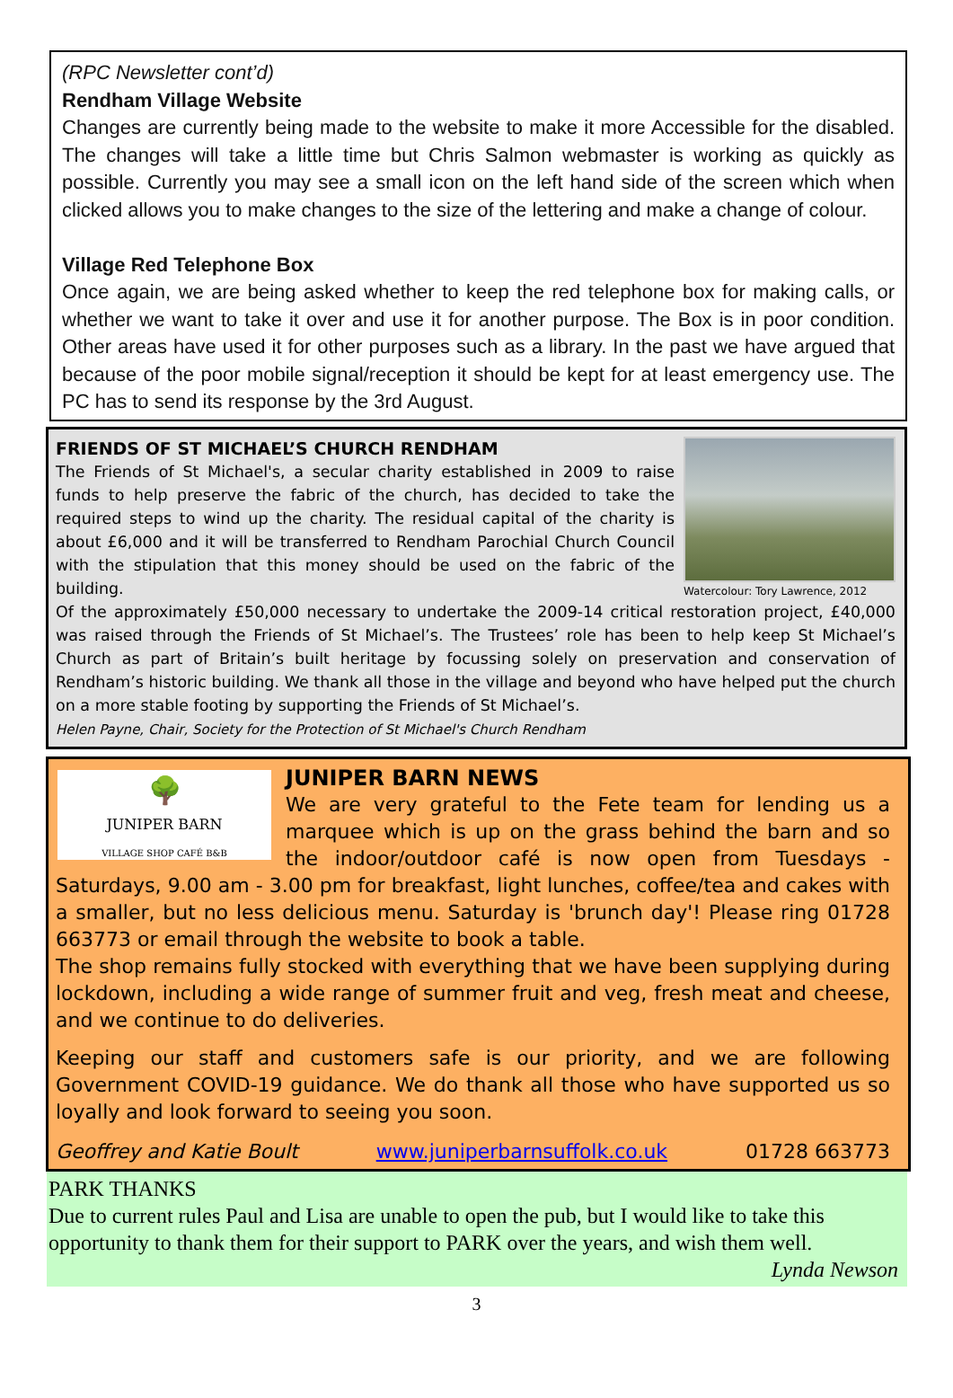(RPC Newsletter cont’d)
Rendham Village Website
Changes are currently being made to the website to make it more Accessible for the disabled. The changes will take a little time but Chris Salmon webmaster is working as quickly as possible. Currently you may see a small icon on the left hand side of the screen which when clicked allows you to make changes to the size of the lettering and make a change of colour.
Village Red Telephone Box
Once again, we are being asked whether to keep the red telephone box for making calls, or whether we want to take it over and use it for another purpose. The Box is in poor condition. Other areas have used it for other purposes such as a library. In the past we have argued that because of the poor mobile signal/reception it should be kept for at least emergency use. The PC has to send its response by the 3rd August.
Watercolour: Tory Lawrence, 2012
FRIENDS OF ST MICHAEL’S CHURCH RENDHAM
The Friends of St Michael's, a secular charity established in 2009 to raise funds to help preserve the fabric of the church, has decided to take the required steps to wind up the charity. The residual capital of the charity is about £6,000 and it will be transferred to Rendham Parochial Church Council with the stipulation that this money should be used on the fabric of the building.
Of the approximately £50,000 necessary to undertake the 2009-14 critical restoration project, £40,000 was raised through the Friends of St Michael’s. The Trustees’ role has been to help keep St Michael’s Church as part of Britain’s built heritage by focussing solely on preservation and conservation of Rendham’s historic building. We thank all those in the village and beyond who have helped put the church on a more stable footing by supporting the Friends of St Michael’s.
Helen Payne, Chair, Society for the Protection of St Michael's Church Rendham
🌳
JUNIPER BARN
VILLAGE SHOP CAFÉ B&B
JUNIPER BARN NEWS
We are very grateful to the Fete team for lending us a marquee which is up on the grass behind the barn and so the indoor/outdoor café is now open from Tuesdays - Saturdays, 9.00 am - 3.00 pm for breakfast, light lunches, coffee/tea and cakes with a smaller, but no less delicious menu. Saturday is 'brunch day'! Please ring 01728 663773 or email through the website to book a table.
The shop remains fully stocked with everything that we have been supplying during lockdown, including a wide range of summer fruit and veg, fresh meat and cheese, and we continue to do deliveries.
Keeping our staff and customers safe is our priority, and we are following Government COVID-19 guidance. We do thank all those who have supported us so loyally and look forward to seeing you soon.
Geoffrey and Katie Boult www.juniperbarnsuffolk.co.uk 01728 663773
PARK THANKS
Due to current rules Paul and Lisa are unable to open the pub, but I would like to take this opportunity to thank them for their support to PARK over the years, and wish them well.
Lynda Newson
3